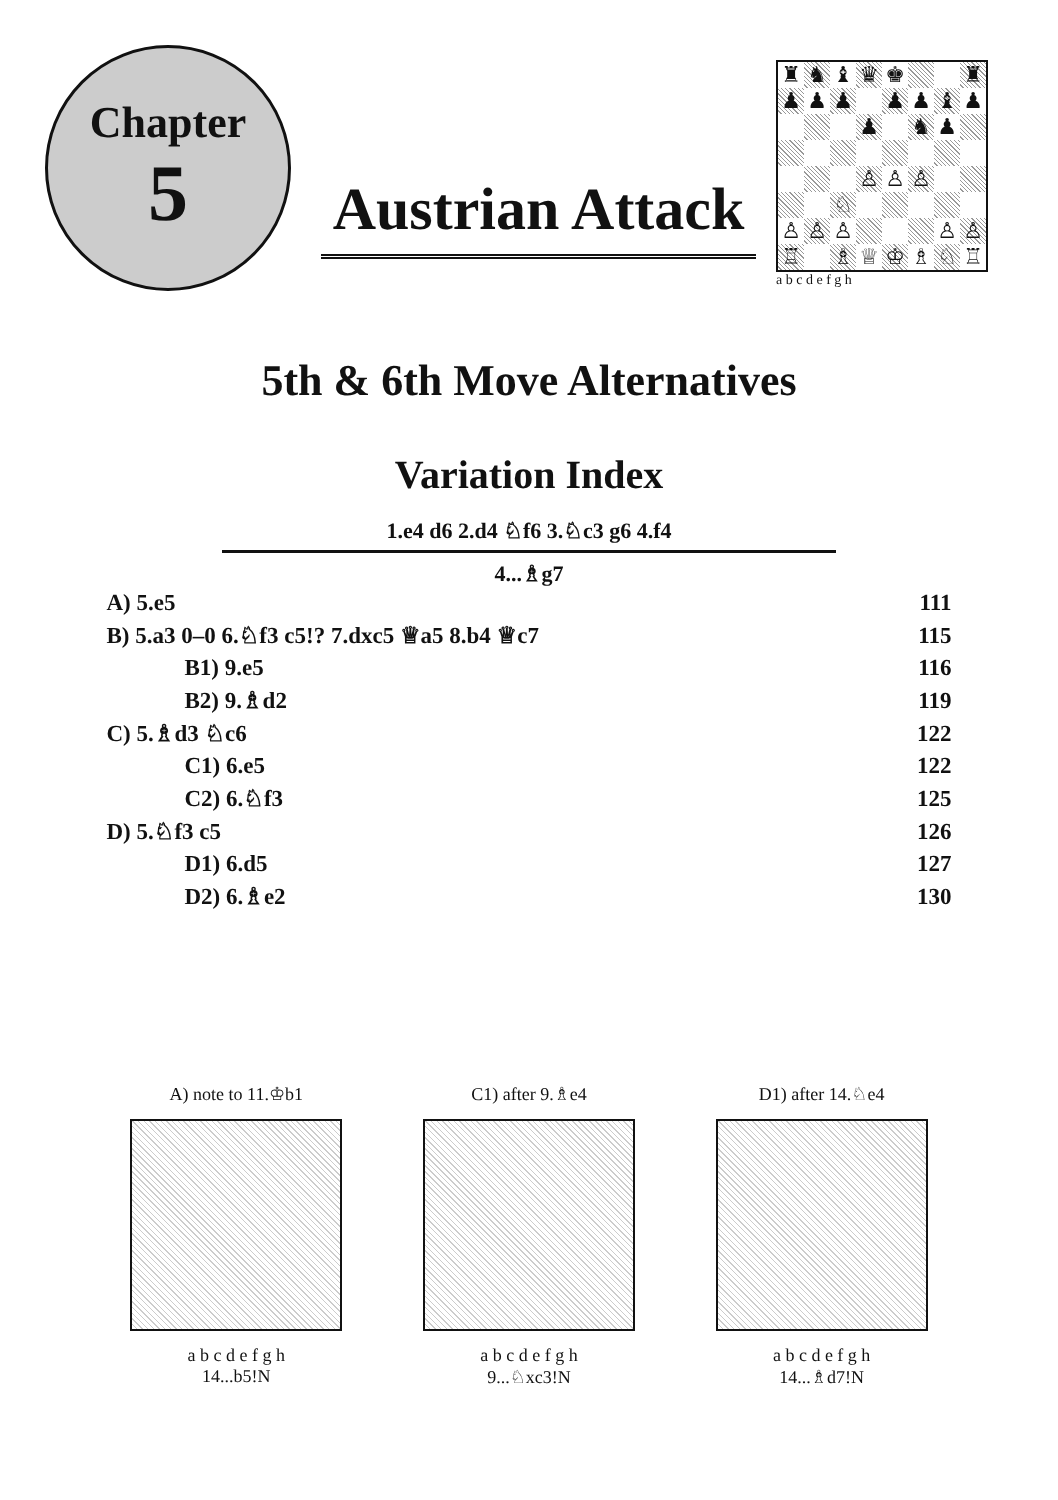Chapter
5
Austrian Attack
♜
♞
♝
♛
♚
♜
♟
♟
♟
♟
♟
♝
♟
♟
♞
♟
♙
♙
♙
♘
♙
♙
♙
♙
♙
♖
♗
♕
♔
♗
♘
♖
a b c d e f g h
5th & 6th Move Alternatives
Variation Index
1.e4 d6 2.d4 ♘f6 3.♘c3 g6 4.f4
4...♗g7
| A) 5.e5 | 111 |
| B) 5.a3 0–0 6.♘f3 c5!? 7.dxc5 ♕a5 8.b4 ♕c7 | 115 |
| B1) 9.e5 | 116 |
| B2) 9.♗d2 | 119 |
| C) 5.♗d3 ♘c6 | 122 |
| C1) 6.e5 | 122 |
| C2) 6.♘f3 | 125 |
| D) 5.♘f3 c5 | 126 |
| D1) 6.d5 | 127 |
| D2) 6.♗e2 | 130 |
A) note to 11.♔b1
a b c d e f g h
14...b5!N
C1) after 9.♗e4
a b c d e f g h
9...♘xc3!N
D1) after 14.♘e4
a b c d e f g h
14...♗d7!N